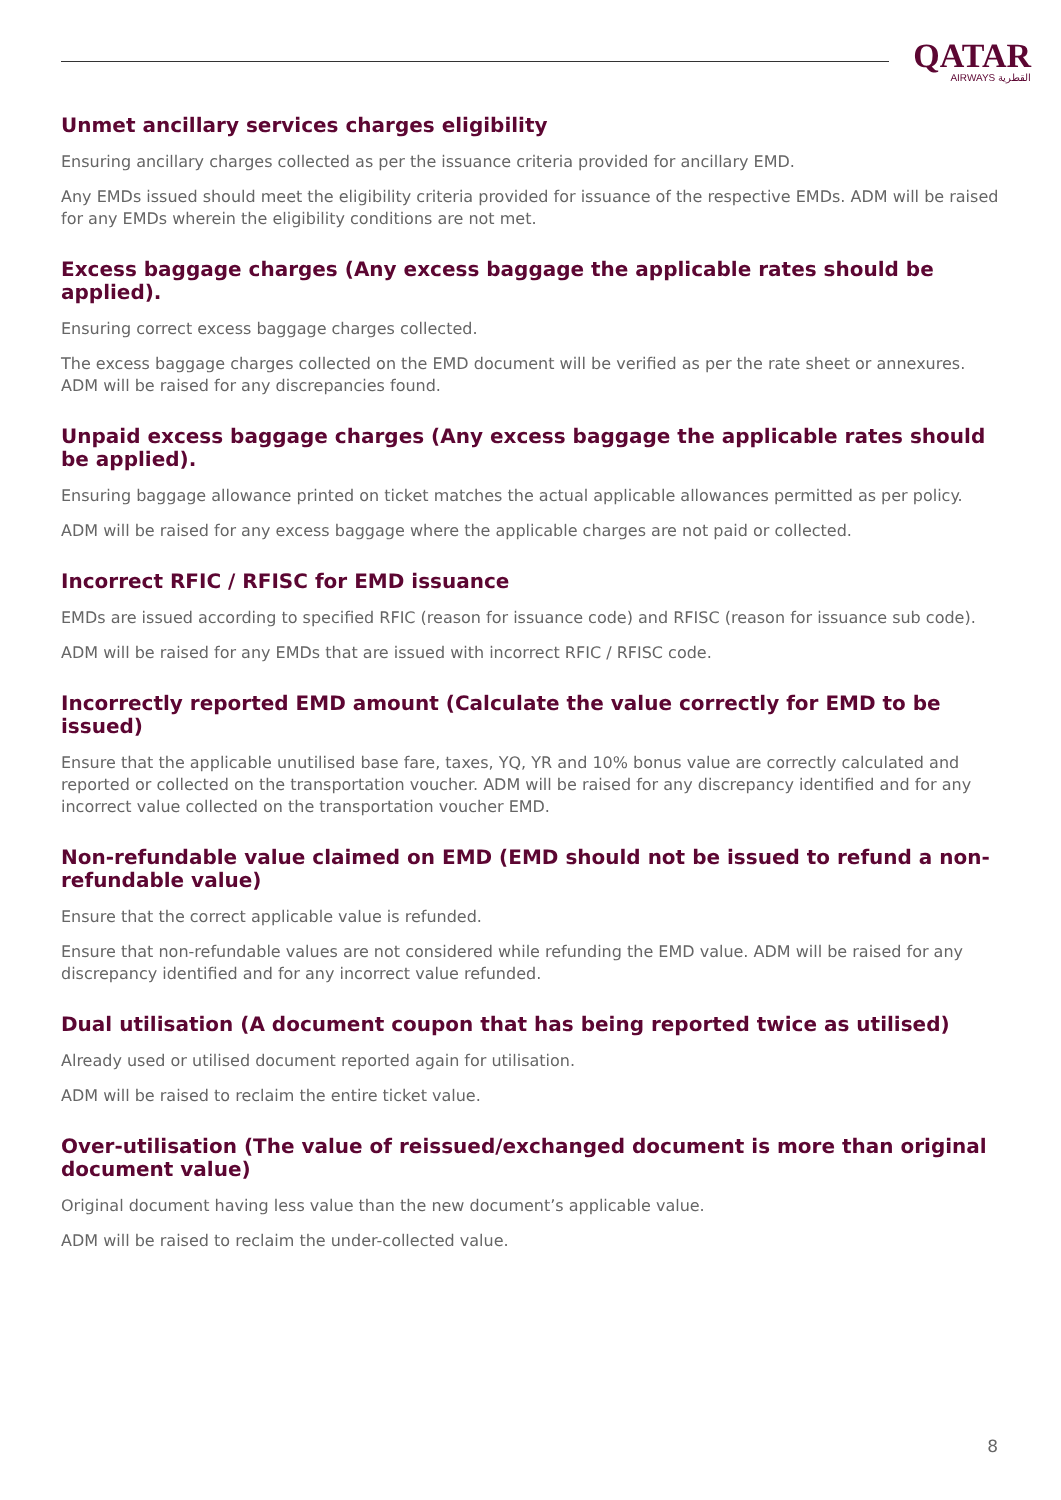QATAR
AIRWAYS القطرية
Unmet ancillary services charges eligibility
Ensuring ancillary charges collected as per the issuance criteria provided for ancillary EMD.
Any EMDs issued should meet the eligibility criteria provided for issuance of the respective EMDs. ADM will be raised for any EMDs wherein the eligibility conditions are not met.
Excess baggage charges (Any excess baggage the applicable rates should be applied).
Ensuring correct excess baggage charges collected.
The excess baggage charges collected on the EMD document will be verified as per the rate sheet or annexures. ADM will be raised for any discrepancies found.
Unpaid excess baggage charges (Any excess baggage the applicable rates should be applied).
Ensuring baggage allowance printed on ticket matches the actual applicable allowances permitted as per policy.
ADM will be raised for any excess baggage where the applicable charges are not paid or collected.
Incorrect RFIC / RFISC for EMD issuance
EMDs are issued according to specified RFIC (reason for issuance code) and RFISC (reason for issuance sub code).
ADM will be raised for any EMDs that are issued with incorrect RFIC / RFISC code.
Incorrectly reported EMD amount (Calculate the value correctly for EMD to be issued)
Ensure that the applicable unutilised base fare, taxes, YQ, YR and 10% bonus value are correctly calculated and reported or collected on the transportation voucher. ADM will be raised for any discrepancy identified and for any incorrect value collected on the transportation voucher EMD.
Non-refundable value claimed on EMD (EMD should not be issued to refund a non-refundable value)
Ensure that the correct applicable value is refunded.
Ensure that non-refundable values are not considered while refunding the EMD value. ADM will be raised for any discrepancy identified and for any incorrect value refunded.
Dual utilisation (A document coupon that has being reported twice as utilised)
Already used or utilised document reported again for utilisation.
ADM will be raised to reclaim the entire ticket value.
Over-utilisation (The value of reissued/exchanged document is more than original document value)
Original document having less value than the new document’s applicable value.
ADM will be raised to reclaim the under-collected value.
8